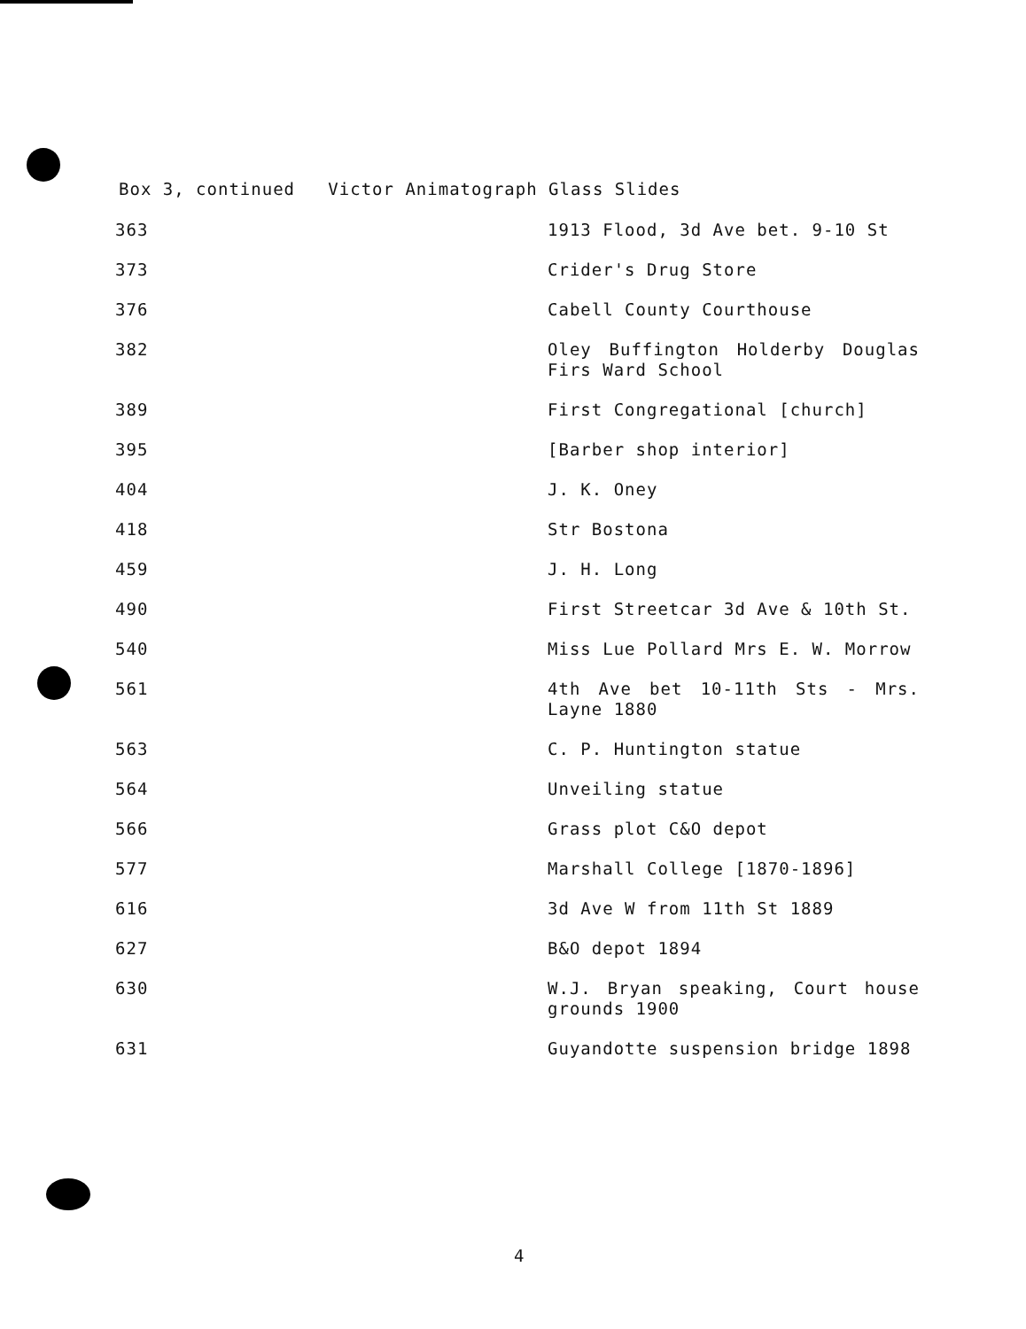Box 3, continued Victor Animatograph Glass Slides
| 363 | 1913 Flood, 3d Ave bet. 9-10 St |
| 373 | Crider's Drug Store |
| 376 | Cabell County Courthouse |
| 382 | Oley Buffington Holderby Douglas Firs Ward School |
| 389 | First Congregational [church] |
| 395 | [Barber shop interior] |
| 404 | J. K. Oney |
| 418 | Str Bostona |
| 459 | J. H. Long |
| 490 | First Streetcar 3d Ave & 10th St. |
| 540 | Miss Lue Pollard Mrs E. W. Morrow |
| 561 | 4th Ave bet 10-11th Sts - Mrs. Layne 1880 |
| 563 | C. P. Huntington statue |
| 564 | Unveiling statue |
| 566 | Grass plot C&O depot |
| 577 | Marshall College [1870-1896] |
| 616 | 3d Ave W from 11th St 1889 |
| 627 | B&O depot 1894 |
| 630 | W.J. Bryan speaking, Court house grounds 1900 |
| 631 | Guyandotte suspension bridge 1898 |
4